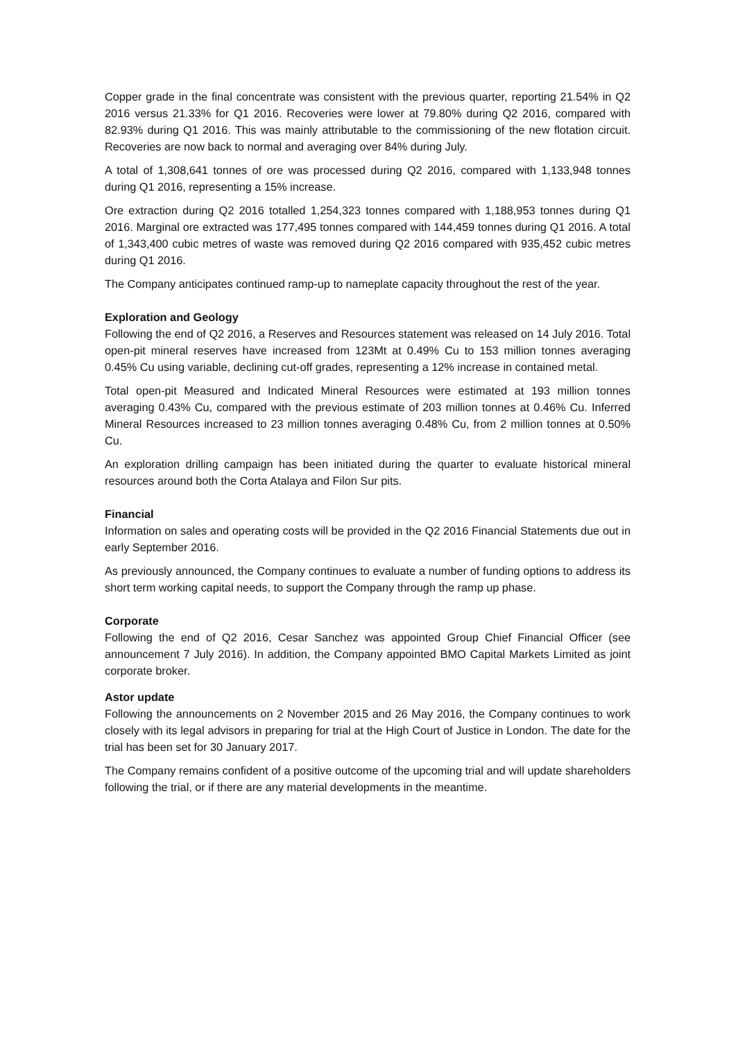Copper grade in the final concentrate was consistent with the previous quarter, reporting 21.54% in Q2 2016 versus 21.33% for Q1 2016. Recoveries were lower at 79.80% during Q2 2016, compared with 82.93% during Q1 2016. This was mainly attributable to the commissioning of the new flotation circuit. Recoveries are now back to normal and averaging over 84% during July.
A total of 1,308,641 tonnes of ore was processed during Q2 2016, compared with 1,133,948 tonnes during Q1 2016, representing a 15% increase.
Ore extraction during Q2 2016 totalled 1,254,323 tonnes compared with 1,188,953 tonnes during Q1 2016. Marginal ore extracted was 177,495 tonnes compared with 144,459 tonnes during Q1 2016. A total of 1,343,400 cubic metres of waste was removed during Q2 2016 compared with 935,452 cubic metres during Q1 2016.
The Company anticipates continued ramp-up to nameplate capacity throughout the rest of the year.
Exploration and Geology
Following the end of Q2 2016, a Reserves and Resources statement was released on 14 July 2016. Total open-pit mineral reserves have increased from 123Mt at 0.49% Cu to 153 million tonnes averaging 0.45% Cu using variable, declining cut-off grades, representing a 12% increase in contained metal.
Total open-pit Measured and Indicated Mineral Resources were estimated at 193 million tonnes averaging 0.43% Cu, compared with the previous estimate of 203 million tonnes at 0.46% Cu. Inferred Mineral Resources increased to 23 million tonnes averaging 0.48% Cu, from 2 million tonnes at 0.50% Cu.
An exploration drilling campaign has been initiated during the quarter to evaluate historical mineral resources around both the Corta Atalaya and Filon Sur pits.
Financial
Information on sales and operating costs will be provided in the Q2 2016 Financial Statements due out in early September 2016.
As previously announced, the Company continues to evaluate a number of funding options to address its short term working capital needs, to support the Company through the ramp up phase.
Corporate
Following the end of Q2 2016, Cesar Sanchez was appointed Group Chief Financial Officer (see announcement 7 July 2016). In addition, the Company appointed BMO Capital Markets Limited as joint corporate broker.
Astor update
Following the announcements on 2 November 2015 and 26 May 2016, the Company continues to work closely with its legal advisors in preparing for trial at the High Court of Justice in London. The date for the trial has been set for 30 January 2017.
The Company remains confident of a positive outcome of the upcoming trial and will update shareholders following the trial, or if there are any material developments in the meantime.